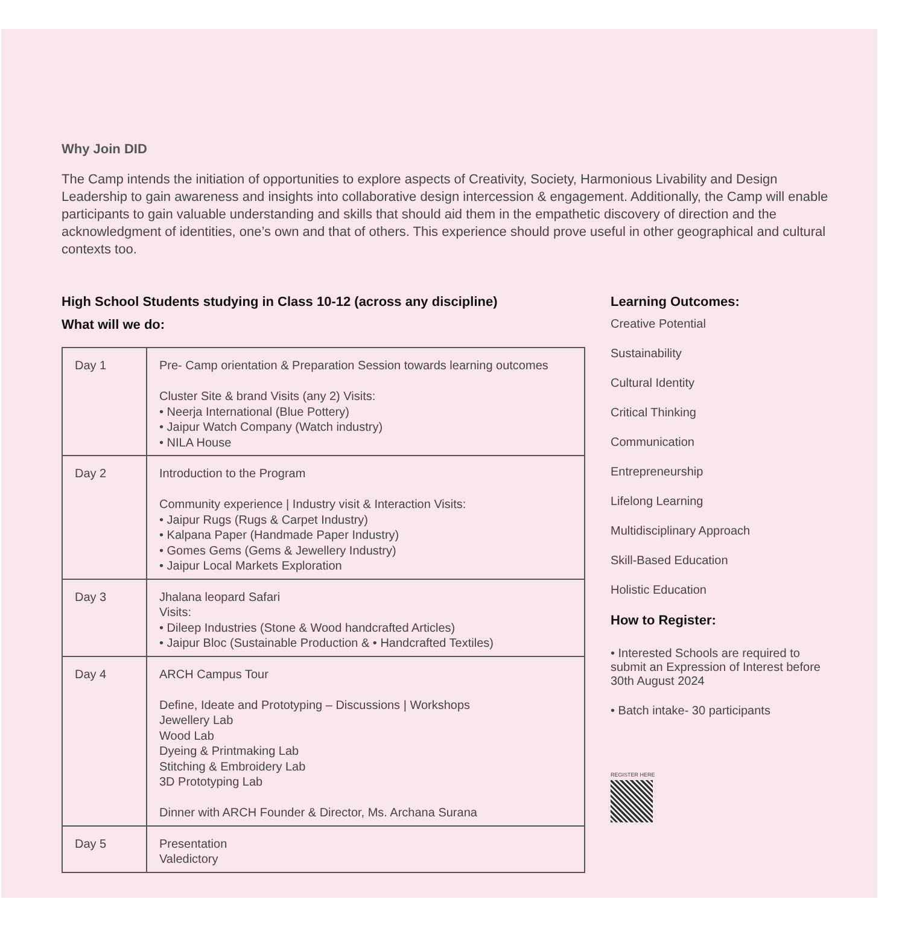Why Join DID
The Camp intends the initiation of opportunities to explore aspects of Creativity, Society, Harmonious Livability and Design Leadership to gain awareness and insights into collaborative design intercession & engagement. Additionally, the Camp will enable participants to gain valuable understanding and skills that should aid them in the empathetic discovery of direction and the acknowledgment of identities, one’s own and that of others. This experience should prove useful in other geographical and cultural contexts too.
High School Students studying in Class 10-12 (across any discipline)
What will we do:
| Day 1 | Pre- Camp orientation & Preparation Session towards learning outcomes Cluster Site & brand Visits (any 2) Visits: • Neerja International (Blue Pottery) • Jaipur Watch Company (Watch industry) • NILA House |
| Day 2 | Introduction to the Program Community experience / Industry visit & Interaction Visits: • Jaipur Rugs (Rugs & Carpet Industry) • Kalpana Paper (Handmade Paper Industry) • Gomes Gems (Gems & Jewellery Industry) • Jaipur Local Markets Exploration |
| Day 3 | Jhalana leopard Safari Visits: • Dileep Industries (Stone & Wood handcrafted Articles) • Jaipur Bloc (Sustainable Production & • Handcrafted Textiles) |
| Day 4 | ARCH Campus Tour Define, Ideate and Prototyping – Discussions / Workshops Jewellery Lab Wood Lab Dyeing & Printmaking Lab Stitching & Embroidery Lab 3D Prototyping Lab Dinner with ARCH Founder & Director, Ms. Archana Surana |
| Day 5 | Presentation Valedictory |
Learning Outcomes:
Creative Potential
Sustainability
Cultural Identity
Critical Thinking
Communication
Entrepreneurship
Lifelong Learning
Multidisciplinary Approach
Skill-Based Education
Holistic Education
How to Register:
• Interested Schools are required to submit an Expression of Interest before 30th August 2024
• Batch intake- 30 participants
REGISTER HERE